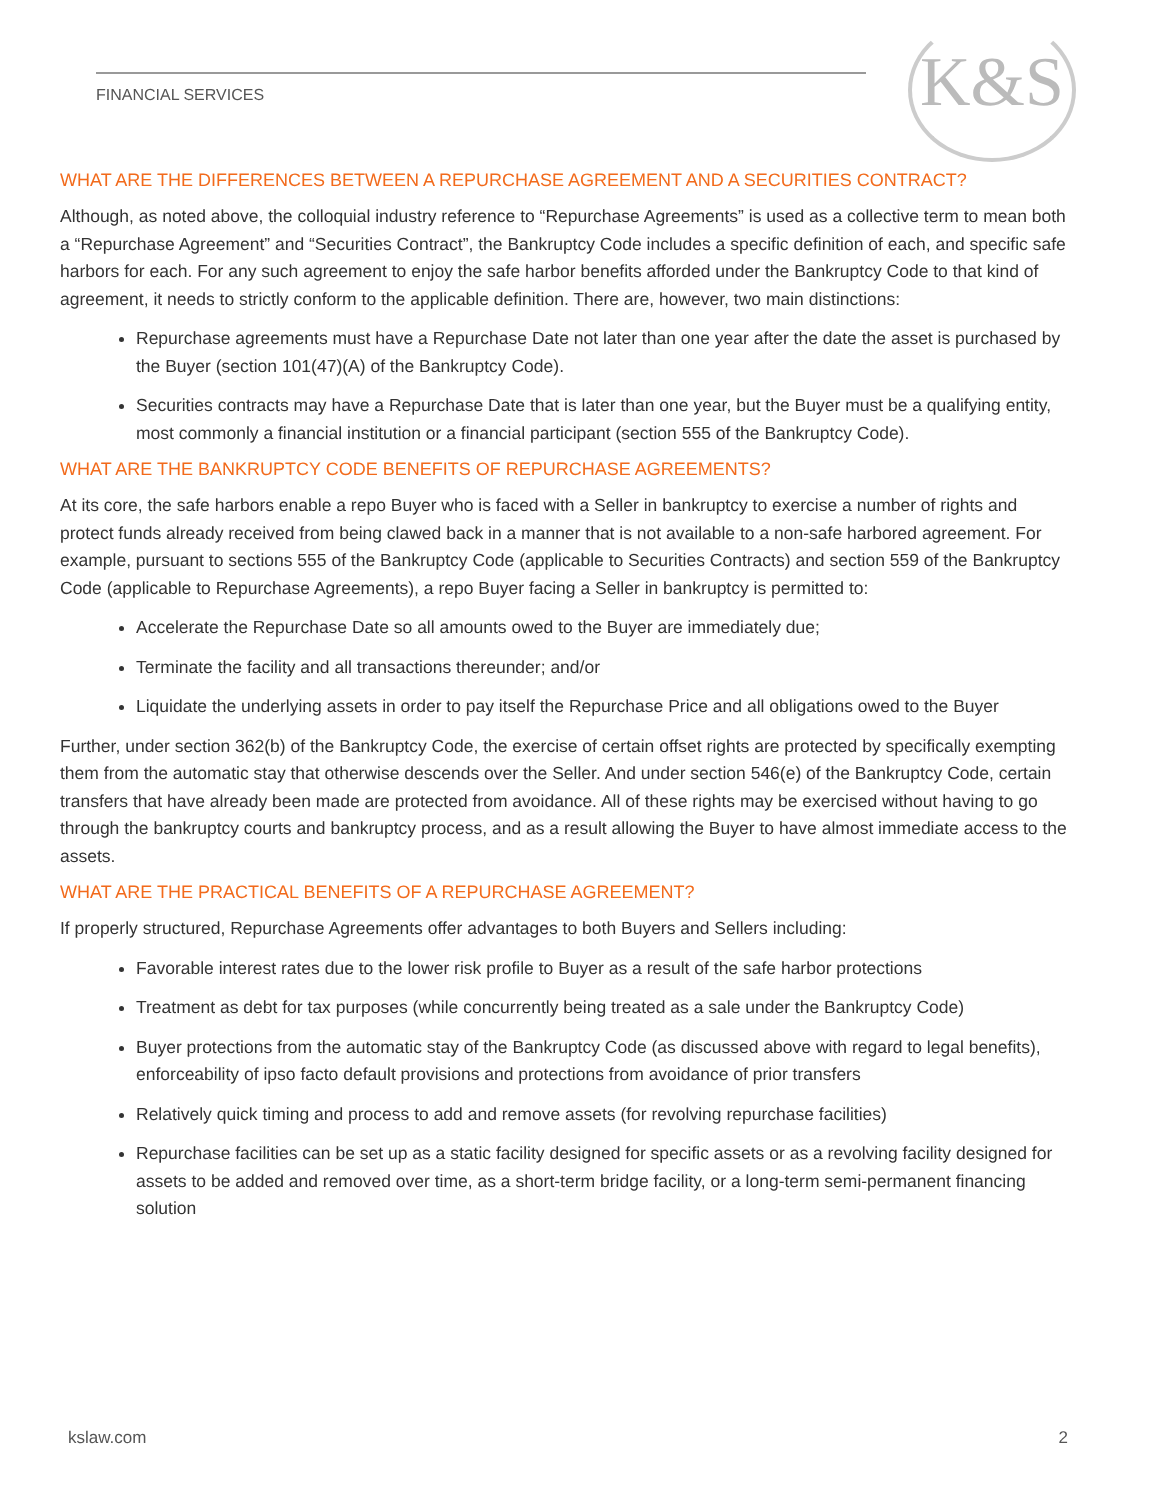FINANCIAL SERVICES K&S
WHAT ARE THE DIFFERENCES BETWEEN A REPURCHASE AGREEMENT AND A SECURITIES CONTRACT?
Although, as noted above, the colloquial industry reference to “Repurchase Agreements” is used as a collective term to mean both a “Repurchase Agreement” and “Securities Contract”, the Bankruptcy Code includes a specific definition of each, and specific safe harbors for each. For any such agreement to enjoy the safe harbor benefits afforded under the Bankruptcy Code to that kind of agreement, it needs to strictly conform to the applicable definition. There are, however, two main distinctions:
Repurchase agreements must have a Repurchase Date not later than one year after the date the asset is purchased by the Buyer (section 101(47)(A) of the Bankruptcy Code).
Securities contracts may have a Repurchase Date that is later than one year, but the Buyer must be a qualifying entity, most commonly a financial institution or a financial participant (section 555 of the Bankruptcy Code).
WHAT ARE THE BANKRUPTCY CODE BENEFITS OF REPURCHASE AGREEMENTS?
At its core, the safe harbors enable a repo Buyer who is faced with a Seller in bankruptcy to exercise a number of rights and protect funds already received from being clawed back in a manner that is not available to a non-safe harbored agreement. For example, pursuant to sections 555 of the Bankruptcy Code (applicable to Securities Contracts) and section 559 of the Bankruptcy Code (applicable to Repurchase Agreements), a repo Buyer facing a Seller in bankruptcy is permitted to:
Accelerate the Repurchase Date so all amounts owed to the Buyer are immediately due;
Terminate the facility and all transactions thereunder; and/or
Liquidate the underlying assets in order to pay itself the Repurchase Price and all obligations owed to the Buyer
Further, under section 362(b) of the Bankruptcy Code, the exercise of certain offset rights are protected by specifically exempting them from the automatic stay that otherwise descends over the Seller. And under section 546(e) of the Bankruptcy Code, certain transfers that have already been made are protected from avoidance. All of these rights may be exercised without having to go through the bankruptcy courts and bankruptcy process, and as a result allowing the Buyer to have almost immediate access to the assets.
WHAT ARE THE PRACTICAL BENEFITS OF A REPURCHASE AGREEMENT?
If properly structured, Repurchase Agreements offer advantages to both Buyers and Sellers including:
Favorable interest rates due to the lower risk profile to Buyer as a result of the safe harbor protections
Treatment as debt for tax purposes (while concurrently being treated as a sale under the Bankruptcy Code)
Buyer protections from the automatic stay of the Bankruptcy Code (as discussed above with regard to legal benefits), enforceability of ipso facto default provisions and protections from avoidance of prior transfers
Relatively quick timing and process to add and remove assets (for revolving repurchase facilities)
Repurchase facilities can be set up as a static facility designed for specific assets or as a revolving facility designed for assets to be added and removed over time, as a short-term bridge facility, or a long-term semi-permanent financing solution
kslaw.com 2